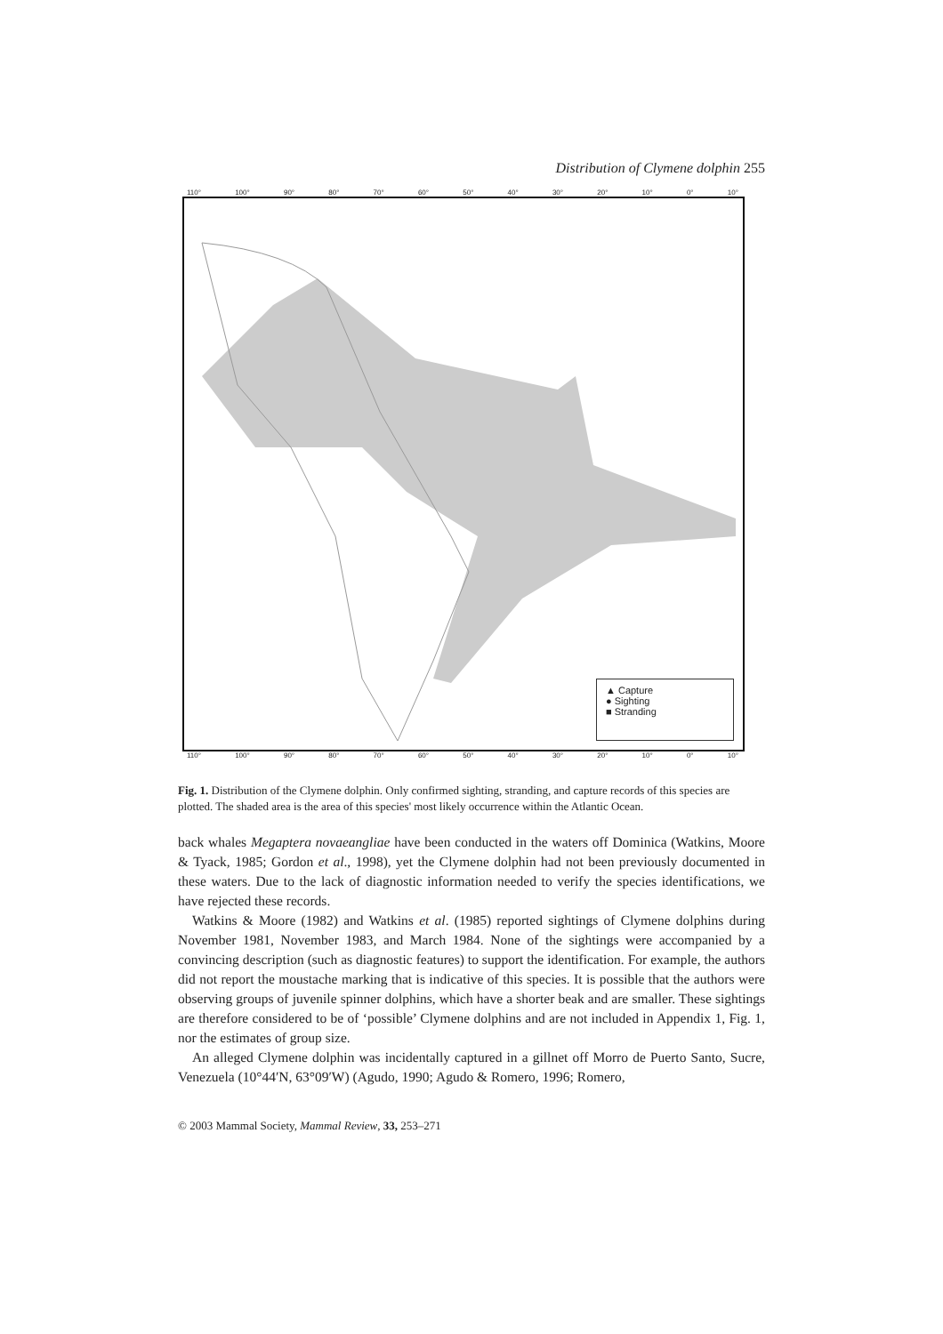Distribution of Clymene dolphin 255
110° 100° 90° 80° 70° 60° 50° 40° 30° 20° 10° 0° 10°
▲ Capture
● Sighting
■ Stranding
110° 100° 90° 80° 70° 60° 50° 40° 30° 20° 10° 0° 10°
Fig. 1. Distribution of the Clymene dolphin. Only confirmed sighting, stranding, and capture records of this species are plotted. The shaded area is the area of this species' most likely occurrence within the Atlantic Ocean.
back whales Megaptera novaeangliae have been conducted in the waters off Dominica (Watkins, Moore & Tyack, 1985; Gordon et al., 1998), yet the Clymene dolphin had not been previously documented in these waters. Due to the lack of diagnostic information needed to verify the species identifications, we have rejected these records.
Watkins & Moore (1982) and Watkins et al. (1985) reported sightings of Clymene dolphins during November 1981, November 1983, and March 1984. None of the sightings were accompanied by a convincing description (such as diagnostic features) to support the identification. For example, the authors did not report the moustache marking that is indicative of this species. It is possible that the authors were observing groups of juvenile spinner dolphins, which have a shorter beak and are smaller. These sightings are therefore considered to be of ‘possible’ Clymene dolphins and are not included in Appendix 1, Fig. 1, nor the estimates of group size.
An alleged Clymene dolphin was incidentally captured in a gillnet off Morro de Puerto Santo, Sucre, Venezuela (10°44′N, 63°09′W) (Agudo, 1990; Agudo & Romero, 1996; Romero,
© 2003 Mammal Society, Mammal Review, 33, 253–271